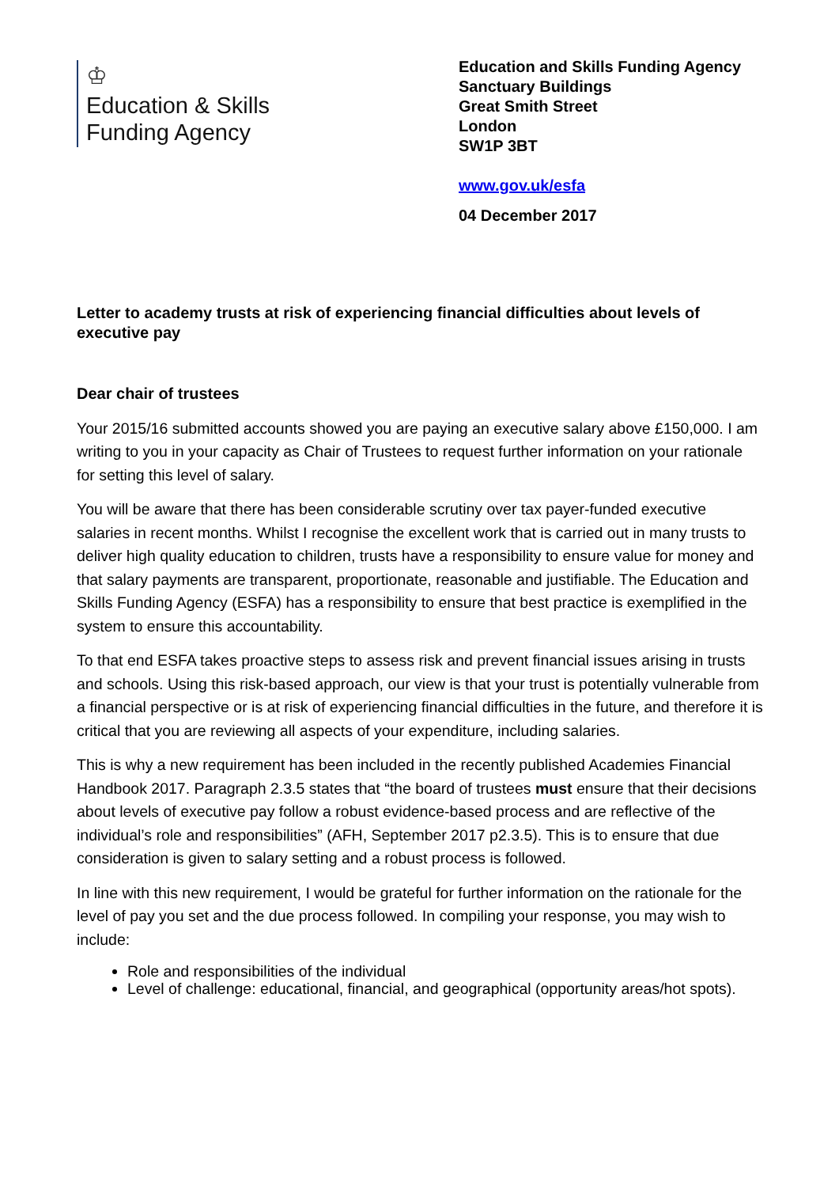♔
Education & Skills
Funding Agency
Education and Skills Funding Agency
Sanctuary Buildings
Great Smith Street
London
SW1P 3BT
www.gov.uk/esfa
04 December 2017
Letter to academy trusts at risk of experiencing financial difficulties about levels of executive pay
Dear chair of trustees
Your 2015/16 submitted accounts showed you are paying an executive salary above £150,000. I am writing to you in your capacity as Chair of Trustees to request further information on your rationale for setting this level of salary.
You will be aware that there has been considerable scrutiny over tax payer-funded executive salaries in recent months. Whilst I recognise the excellent work that is carried out in many trusts to deliver high quality education to children, trusts have a responsibility to ensure value for money and that salary payments are transparent, proportionate, reasonable and justifiable. The Education and Skills Funding Agency (ESFA) has a responsibility to ensure that best practice is exemplified in the system to ensure this accountability.
To that end ESFA takes proactive steps to assess risk and prevent financial issues arising in trusts and schools. Using this risk-based approach, our view is that your trust is potentially vulnerable from a financial perspective or is at risk of experiencing financial difficulties in the future, and therefore it is critical that you are reviewing all aspects of your expenditure, including salaries.
This is why a new requirement has been included in the recently published Academies Financial Handbook 2017. Paragraph 2.3.5 states that “the board of trustees must ensure that their decisions about levels of executive pay follow a robust evidence-based process and are reflective of the individual’s role and responsibilities” (AFH, September 2017 p2.3.5). This is to ensure that due consideration is given to salary setting and a robust process is followed.
In line with this new requirement, I would be grateful for further information on the rationale for the level of pay you set and the due process followed. In compiling your response, you may wish to include:
Role and responsibilities of the individual
Level of challenge: educational, financial, and geographical (opportunity areas/hot spots).